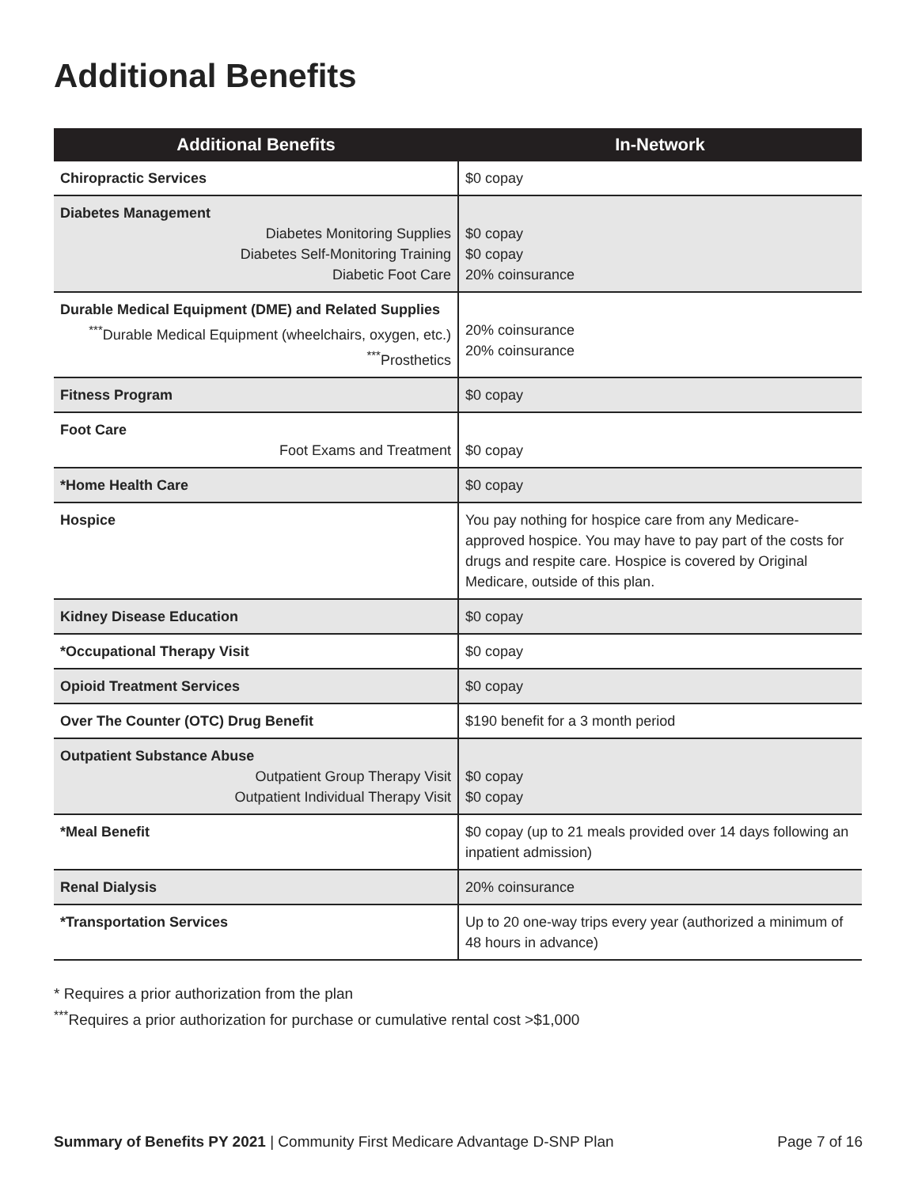Additional Benefits
| Additional Benefits | In-Network |
| --- | --- |
| Chiropractic Services | $0 copay |
| Diabetes Management Diabetes Monitoring Supplies Diabetes Self-Monitoring Training Diabetic Foot Care | $0 copay $0 copay 20% coinsurance |
| Durable Medical Equipment (DME) and Related Supplies <sup>***</sup> Durable Medical Equipment (wheelchairs, oxygen, etc.) <sup>***</sup> Prosthetics | 20% coinsurance 20% coinsurance |
| Fitness Program | $0 copay |
| Foot Care Foot Exams and Treatment | $0 copay |
| *Home Health Care | $0 copay |
| Hospice | You pay nothing for hospice care from any Medicare-approved hospice. You may have to pay part of the costs for drugs and respite care. Hospice is covered by Original Medicare, outside of this plan. |
| Kidney Disease Education | $0 copay |
| *Occupational Therapy Visit | $0 copay |
| Opioid Treatment Services | $0 copay |
| Over The Counter (OTC) Drug Benefit | $190 benefit for a 3 month period |
| Outpatient Substance Abuse Outpatient Group Therapy Visit Outpatient Individual Therapy Visit | $0 copay $0 copay |
| *Meal Benefit | $0 copay (up to 21 meals provided over 14 days following an inpatient admission) |
| Renal Dialysis | 20% coinsurance |
| *Transportation Services | Up to 20 one-way trips every year (authorized a minimum of 48 hours in advance) |
* Requires a prior authorization from the plan
<sup>***</sup> Requires a prior authorization for purchase or cumulative rental cost >$1,000
Summary of Benefits PY 2021 | Community First Medicare Advantage D-SNP Plan Page 7 of 16